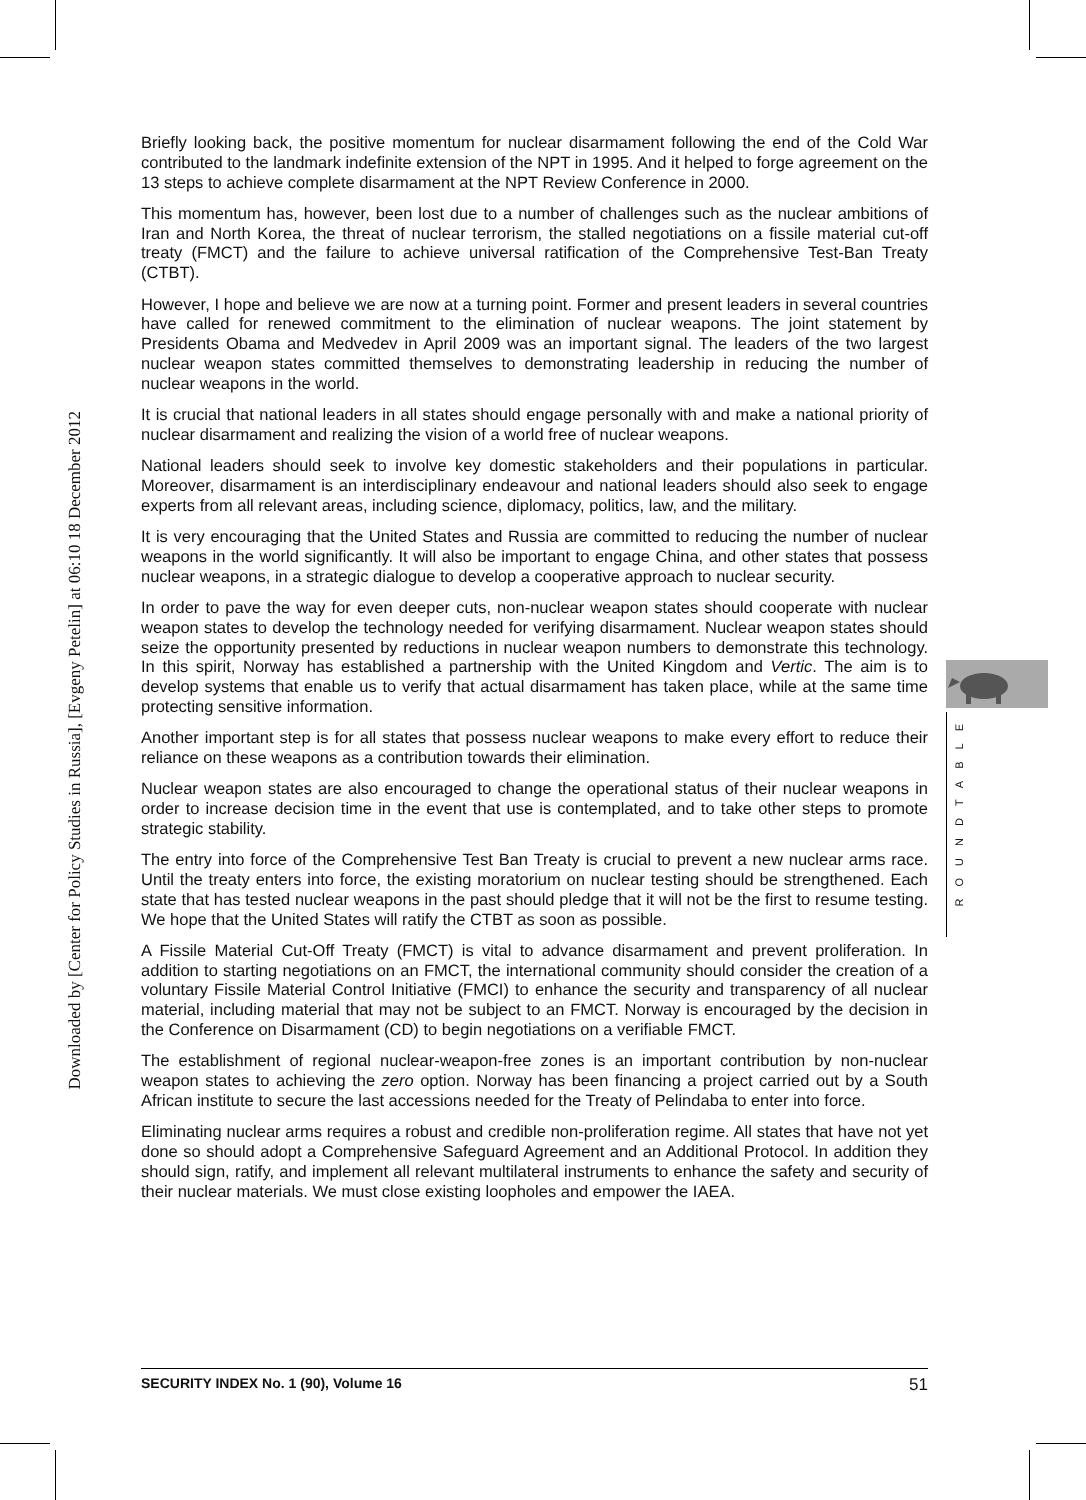Downloaded by [Center for Policy Studies in Russia], [Evgeny Petelin] at 06:10 18 December 2012
Briefly looking back, the positive momentum for nuclear disarmament following the end of the Cold War contributed to the landmark indefinite extension of the NPT in 1995. And it helped to forge agreement on the 13 steps to achieve complete disarmament at the NPT Review Conference in 2000.
This momentum has, however, been lost due to a number of challenges such as the nuclear ambitions of Iran and North Korea, the threat of nuclear terrorism, the stalled negotiations on a fissile material cut-off treaty (FMCT) and the failure to achieve universal ratification of the Comprehensive Test-Ban Treaty (CTBT).
However, I hope and believe we are now at a turning point. Former and present leaders in several countries have called for renewed commitment to the elimination of nuclear weapons. The joint statement by Presidents Obama and Medvedev in April 2009 was an important signal. The leaders of the two largest nuclear weapon states committed themselves to demonstrating leadership in reducing the number of nuclear weapons in the world.
It is crucial that national leaders in all states should engage personally with and make a national priority of nuclear disarmament and realizing the vision of a world free of nuclear weapons.
National leaders should seek to involve key domestic stakeholders and their populations in particular. Moreover, disarmament is an interdisciplinary endeavour and national leaders should also seek to engage experts from all relevant areas, including science, diplomacy, politics, law, and the military.
It is very encouraging that the United States and Russia are committed to reducing the number of nuclear weapons in the world significantly. It will also be important to engage China, and other states that possess nuclear weapons, in a strategic dialogue to develop a cooperative approach to nuclear security.
In order to pave the way for even deeper cuts, non-nuclear weapon states should cooperate with nuclear weapon states to develop the technology needed for verifying disarmament. Nuclear weapon states should seize the opportunity presented by reductions in nuclear weapon numbers to demonstrate this technology. In this spirit, Norway has established a partnership with the United Kingdom and Vertic. The aim is to develop systems that enable us to verify that actual disarmament has taken place, while at the same time protecting sensitive information.
Another important step is for all states that possess nuclear weapons to make every effort to reduce their reliance on these weapons as a contribution towards their elimination.
Nuclear weapon states are also encouraged to change the operational status of their nuclear weapons in order to increase decision time in the event that use is contemplated, and to take other steps to promote strategic stability.
The entry into force of the Comprehensive Test Ban Treaty is crucial to prevent a new nuclear arms race. Until the treaty enters into force, the existing moratorium on nuclear testing should be strengthened. Each state that has tested nuclear weapons in the past should pledge that it will not be the first to resume testing. We hope that the United States will ratify the CTBT as soon as possible.
A Fissile Material Cut-Off Treaty (FMCT) is vital to advance disarmament and prevent proliferation. In addition to starting negotiations on an FMCT, the international community should consider the creation of a voluntary Fissile Material Control Initiative (FMCI) to enhance the security and transparency of all nuclear material, including material that may not be subject to an FMCT. Norway is encouraged by the decision in the Conference on Disarmament (CD) to begin negotiations on a verifiable FMCT.
The establishment of regional nuclear-weapon-free zones is an important contribution by non-nuclear weapon states to achieving the zero option. Norway has been financing a project carried out by a South African institute to secure the last accessions needed for the Treaty of Pelindaba to enter into force.
Eliminating nuclear arms requires a robust and credible non-proliferation regime. All states that have not yet done so should adopt a Comprehensive Safeguard Agreement and an Additional Protocol. In addition they should sign, ratify, and implement all relevant multilateral instruments to enhance the safety and security of their nuclear materials. We must close existing loopholes and empower the IAEA.
ROUNDTABLE
SECURITY INDEX No. 1 (90), Volume 16 51